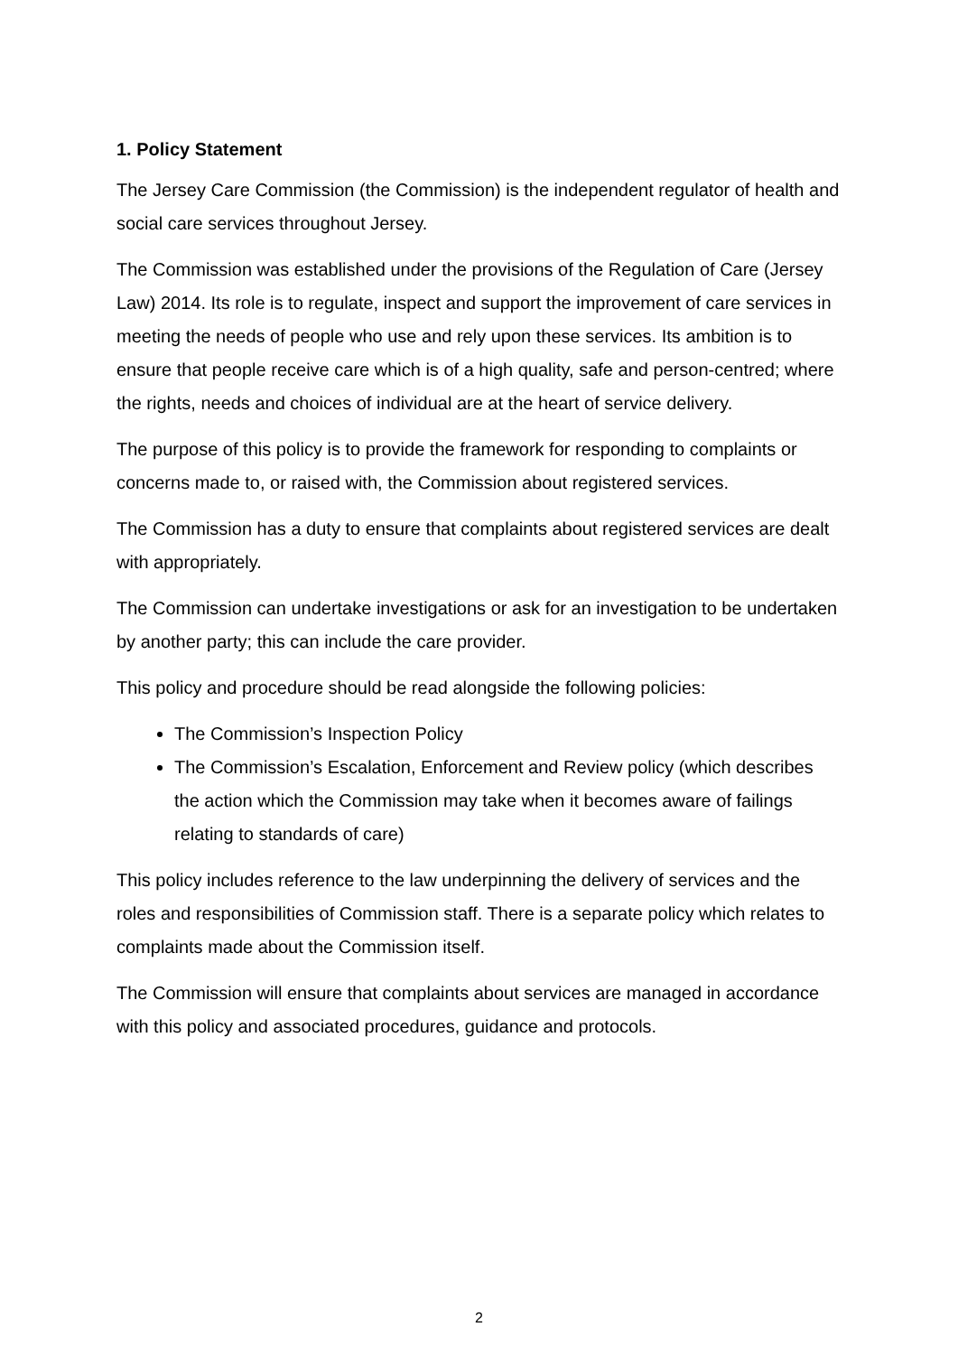1. Policy Statement
The Jersey Care Commission (the Commission) is the independent regulator of health and social care services throughout Jersey.
The Commission was established under the provisions of the Regulation of Care (Jersey Law) 2014. Its role is to regulate, inspect and support the improvement of care services in meeting the needs of people who use and rely upon these services. Its ambition is to ensure that people receive care which is of a high quality, safe and person-centred; where the rights, needs and choices of individual are at the heart of service delivery.
The purpose of this policy is to provide the framework for responding to complaints or concerns made to, or raised with, the Commission about registered services.
The Commission has a duty to ensure that complaints about registered services are dealt with appropriately.
The Commission can undertake investigations or ask for an investigation to be undertaken by another party; this can include the care provider.
This policy and procedure should be read alongside the following policies:
The Commission’s Inspection Policy
The Commission’s Escalation, Enforcement and Review policy (which describes the action which the Commission may take when it becomes aware of failings relating to standards of care)
This policy includes reference to the law underpinning the delivery of services and the roles and responsibilities of Commission staff. There is a separate policy which relates to complaints made about the Commission itself.
The Commission will ensure that complaints about services are managed in accordance with this policy and associated procedures, guidance and protocols.
2